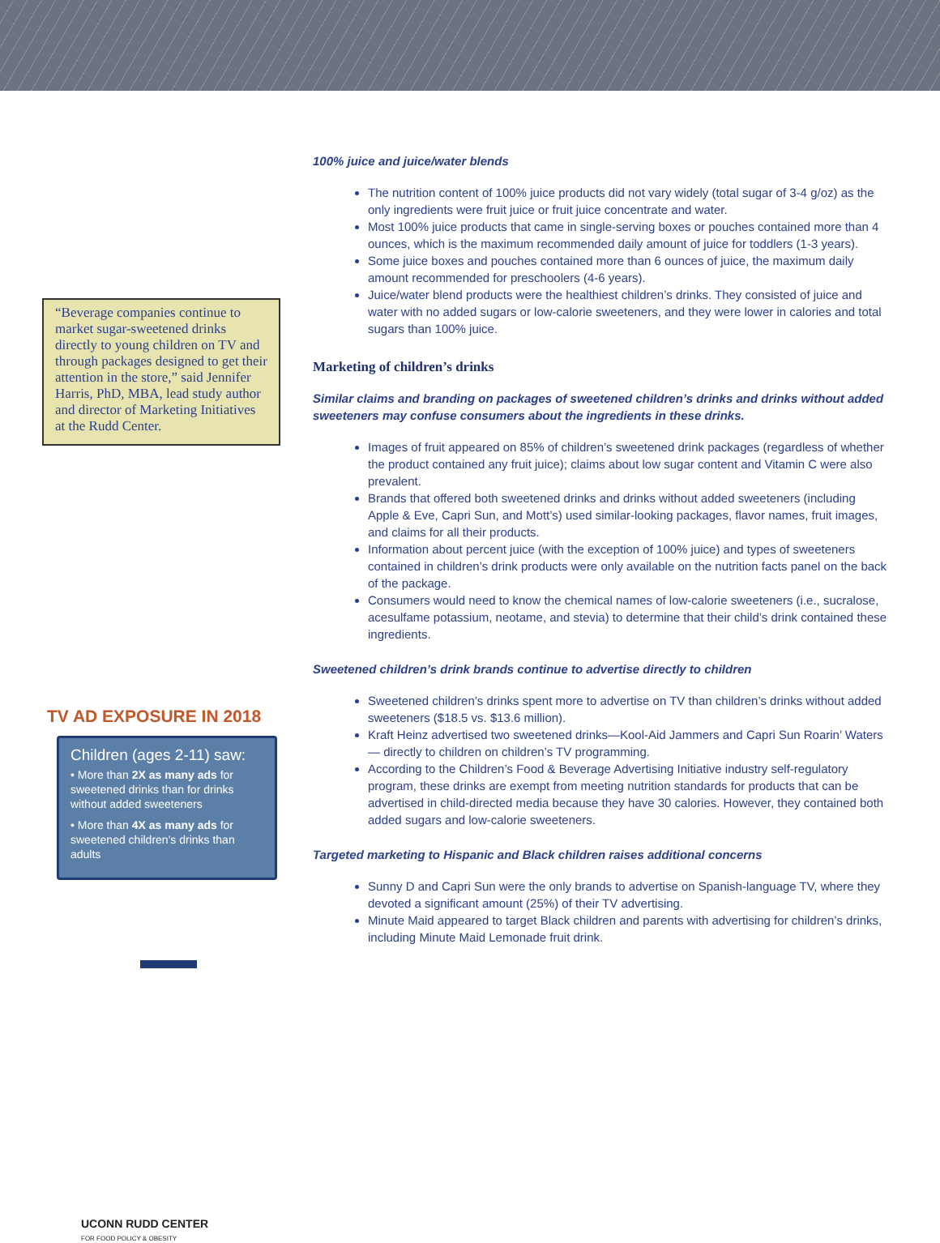“Beverage companies continue to market sugar-sweetened drinks directly to young children on TV and through packages designed to get their attention in the store,” said Jennifer Harris, PhD, MBA, lead study author and director of Marketing Initiatives at the Rudd Center.
TV AD EXPOSURE IN 2018
Children (ages 2-11) saw:
• More than 2X as many ads for sweetened drinks than for drinks without added sweeteners
• More than 4X as many ads for sweetened children's drinks than adults
UCONN RUDD CENTER
FOR FOOD POLICY & OBESITY
100% juice and juice/water blends
The nutrition content of 100% juice products did not vary widely (total sugar of 3-4 g/oz) as the only ingredients were fruit juice or fruit juice concentrate and water.
Most 100% juice products that came in single-serving boxes or pouches contained more than 4 ounces, which is the maximum recommended daily amount of juice for toddlers (1-3 years).
Some juice boxes and pouches contained more than 6 ounces of juice, the maximum daily amount recommended for preschoolers (4-6 years).
Juice/water blend products were the healthiest children’s drinks. They consisted of juice and water with no added sugars or low-calorie sweeteners, and they were lower in calories and total sugars than 100% juice.
Marketing of children’s drinks
Similar claims and branding on packages of sweetened children’s drinks and drinks without added sweeteners may confuse consumers about the ingredients in these drinks.
Images of fruit appeared on 85% of children’s sweetened drink packages (regardless of whether the product contained any fruit juice); claims about low sugar content and Vitamin C were also prevalent.
Brands that offered both sweetened drinks and drinks without added sweeteners (including Apple & Eve, Capri Sun, and Mott’s) used similar-looking packages, flavor names, fruit images, and claims for all their products.
Information about percent juice (with the exception of 100% juice) and types of sweeteners contained in children’s drink products were only available on the nutrition facts panel on the back of the package.
Consumers would need to know the chemical names of low-calorie sweeteners (i.e., sucralose, acesulfame potassium, neotame, and stevia) to determine that their child’s drink contained these ingredients.
Sweetened children’s drink brands continue to advertise directly to children
Sweetened children’s drinks spent more to advertise on TV than children’s drinks without added sweeteners ($18.5 vs. $13.6 million).
Kraft Heinz advertised two sweetened drinks—Kool-Aid Jammers and Capri Sun Roarin’ Waters— directly to children on children’s TV programming.
According to the Children’s Food & Beverage Advertising Initiative industry self-regulatory program, these drinks are exempt from meeting nutrition standards for products that can be advertised in child-directed media because they have 30 calories. However, they contained both added sugars and low-calorie sweeteners.
Targeted marketing to Hispanic and Black children raises additional concerns
Sunny D and Capri Sun were the only brands to advertise on Spanish-language TV, where they devoted a significant amount (25%) of their TV advertising.
Minute Maid appeared to target Black children and parents with advertising for children’s drinks, including Minute Maid Lemonade fruit drink.